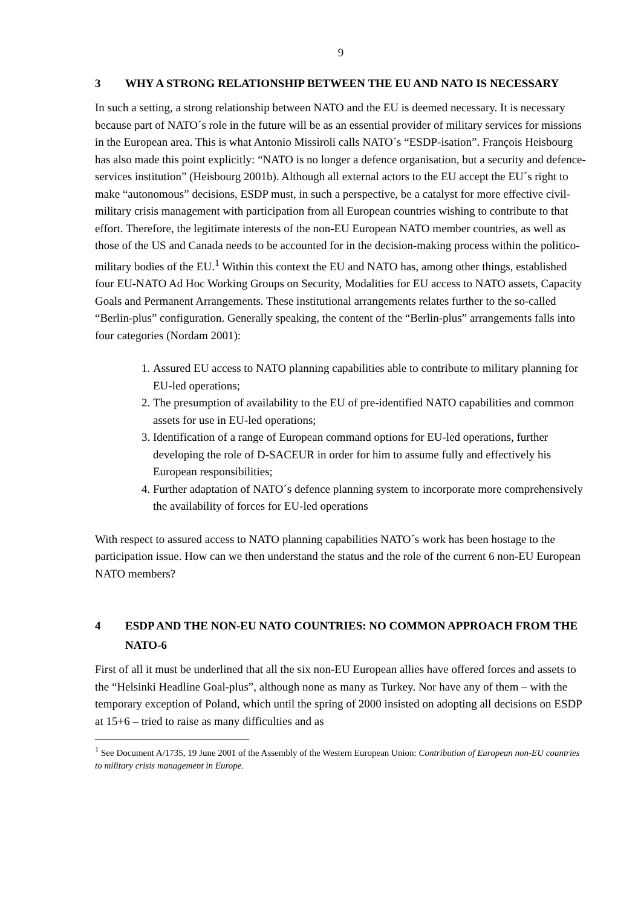9
3 WHY A STRONG RELATIONSHIP BETWEEN THE EU AND NATO IS NECESSARY
In such a setting, a strong relationship between NATO and the EU is deemed necessary. It is necessary because part of NATO´s role in the future will be as an essential provider of military services for missions in the European area. This is what Antonio Missiroli calls NATO´s “ESDP-isation”. François Heisbourg has also made this point explicitly: “NATO is no longer a defence organisation, but a security and defence-services institution” (Heisbourg 2001b). Although all external actors to the EU accept the EU´s right to make “autonomous” decisions, ESDP must, in such a perspective, be a catalyst for more effective civil-military crisis management with participation from all European countries wishing to contribute to that effort. Therefore, the legitimate interests of the non-EU European NATO member countries, as well as those of the US and Canada needs to be accounted for in the decision-making process within the politico-military bodies of the EU.<sup>1</sup> Within this context the EU and NATO has, among other things, established four EU-NATO Ad Hoc Working Groups on Security, Modalities for EU access to NATO assets, Capacity Goals and Permanent Arrangements. These institutional arrangements relates further to the so-called “Berlin-plus” configuration. Generally speaking, the content of the “Berlin-plus” arrangements falls into four categories (Nordam 2001):
1. Assured EU access to NATO planning capabilities able to contribute to military planning for EU-led operations;
2. The presumption of availability to the EU of pre-identified NATO capabilities and common assets for use in EU-led operations;
3. Identification of a range of European command options for EU-led operations, further developing the role of D-SACEUR in order for him to assume fully and effectively his European responsibilities;
4. Further adaptation of NATO´s defence planning system to incorporate more comprehensively the availability of forces for EU-led operations
With respect to assured access to NATO planning capabilities NATO´s work has been hostage to the participation issue. How can we then understand the status and the role of the current 6 non-EU European NATO members?
4 ESDP AND THE NON-EU NATO COUNTRIES: NO COMMON APPROACH FROM THE NATO-6
First of all it must be underlined that all the six non-EU European allies have offered forces and assets to the “Helsinki Headline Goal-plus”, although none as many as Turkey. Nor have any of them – with the temporary exception of Poland, which until the spring of 2000 insisted on adopting all decisions on ESDP at 15+6 – tried to raise as many difficulties and as
<sup>1</sup> See Document A/1735, 19 June 2001 of the Assembly of the Western European Union: Contribution of European non-EU countries to military crisis management in Europe.